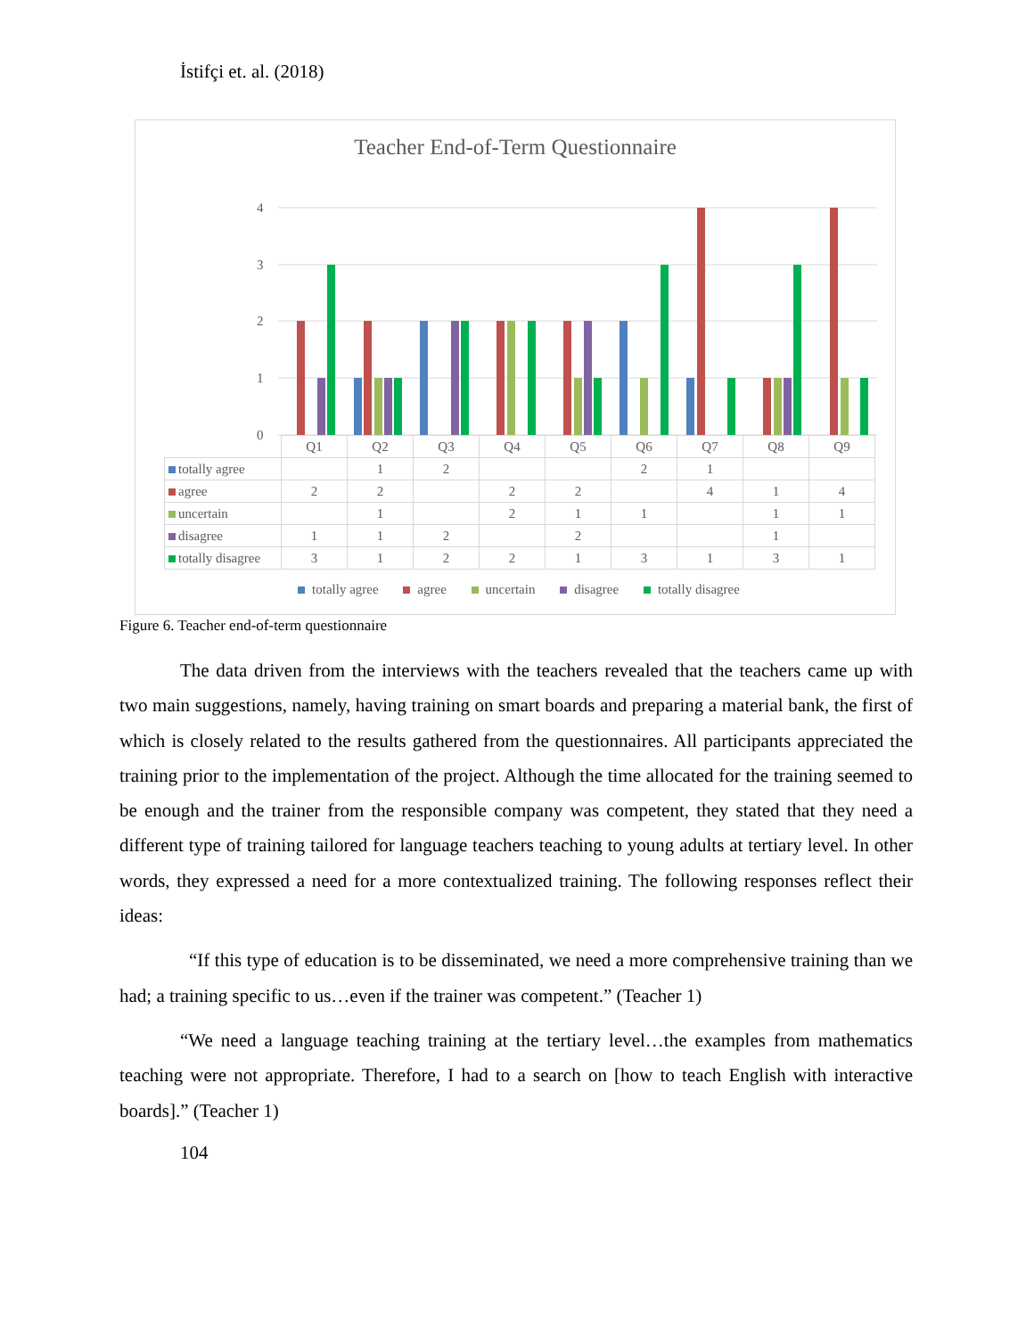İstifçi et. al. (2018)
Teacher End-of-Term Questionnaire
4
3
2
1
0
| | Q1 | Q2 | Q3 | Q4 | Q5 | Q6 | Q7 | Q8 | Q9 |
| totally agree | | 1 | 2 | | | 2 | 1 | | |
| agree | 2 | 2 | | 2 | 2 | | 4 | 1 | 4 |
| uncertain | | 1 | | 2 | 1 | 1 | | 1 | 1 |
| disagree | 1 | 1 | 2 | | 2 | | | 1 | |
| totally disagree | 3 | 1 | 2 | 2 | 1 | 3 | 1 | 3 | 1 |
totally agree agree uncertain disagree totally disagree
Figure 6. Teacher end-of-term questionnaire
The data driven from the interviews with the teachers revealed that the teachers came up with two main suggestions, namely, having training on smart boards and preparing a material bank, the first of which is closely related to the results gathered from the questionnaires. All participants appreciated the training prior to the implementation of the project. Although the time allocated for the training seemed to be enough and the trainer from the responsible company was competent, they stated that they need a different type of training tailored for language teachers teaching to young adults at tertiary level. In other words, they expressed a need for a more contextualized training. The following responses reflect their ideas:
“If this type of education is to be disseminated, we need a more comprehensive training than we had; a training specific to us…even if the trainer was competent.” (Teacher 1)
“We need a language teaching training at the tertiary level…the examples from mathematics teaching were not appropriate. Therefore, I had to a search on [how to teach English with interactive boards].” (Teacher 1)
104